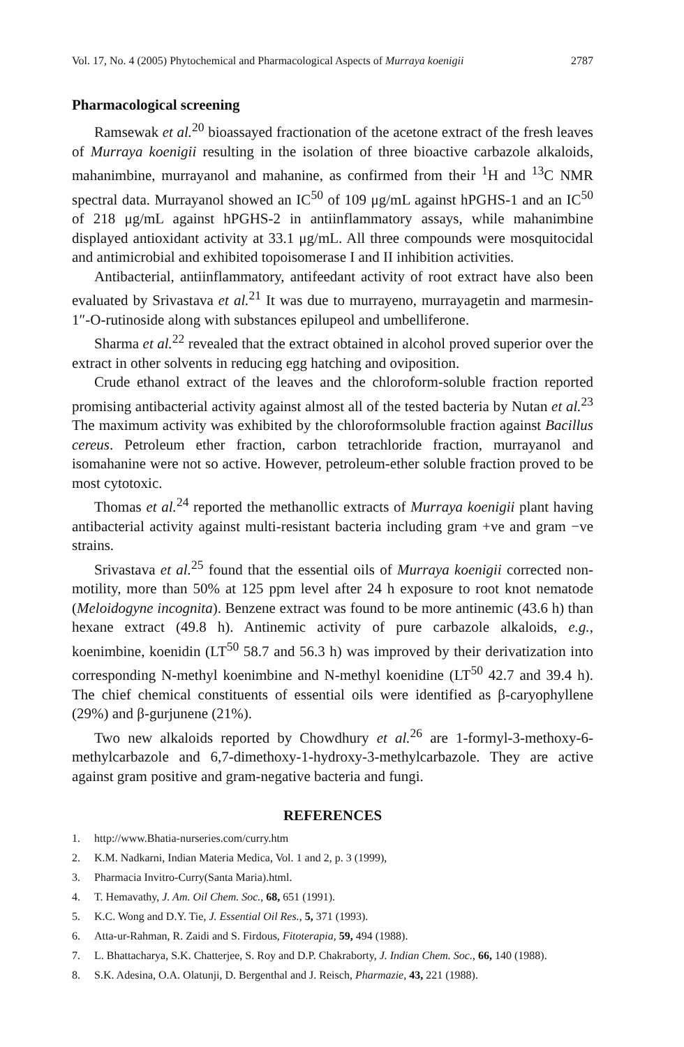Vol. 17, No. 4 (2005) Phytochemical and Pharmacological Aspects of Murraya koenigii 2787
Pharmacological screening
Ramsewak et al.<sup>20</sup> bioassayed fractionation of the acetone extract of the fresh leaves of Murraya koenigii resulting in the isolation of three bioactive carbazole alkaloids, mahanimbine, murrayanol and mahanine, as confirmed from their <sup>1</sup>H and <sup>13</sup>C NMR spectral data. Murrayanol showed an IC<sup>50</sup> of 109 μg/mL against hPGHS-1 and an IC<sup>50</sup> of 218 μg/mL against hPGHS-2 in antiinflammatory assays, while mahanimbine displayed antioxidant activity at 33.1 μg/mL. All three compounds were mosquitocidal and antimicrobial and exhibited topoisomerase I and II inhibition activities.
Antibacterial, antiinflammatory, antifeedant activity of root extract have also been evaluated by Srivastava et al.<sup>21</sup> It was due to murrayeno, murrayagetin and marmesin-1″-O-rutinoside along with substances epilupeol and umbelliferone.
Sharma et al.<sup>22</sup> revealed that the extract obtained in alcohol proved superior over the extract in other solvents in reducing egg hatching and oviposition.
Crude ethanol extract of the leaves and the chloroform-soluble fraction reported promising antibacterial activity against almost all of the tested bacteria by Nutan et al.<sup>23</sup> The maximum activity was exhibited by the chloroformsoluble fraction against Bacillus cereus. Petroleum ether fraction, carbon tetrachloride fraction, murrayanol and isomahanine were not so active. However, petroleum-ether soluble fraction proved to be most cytotoxic.
Thomas et al.<sup>24</sup> reported the methanollic extracts of Murraya koenigii plant having antibacterial activity against multi-resistant bacteria including gram +ve and gram −ve strains.
Srivastava et al.<sup>25</sup> found that the essential oils of Murraya koenigii corrected non-motility, more than 50% at 125 ppm level after 24 h exposure to root knot nematode (Meloidogyne incognita). Benzene extract was found to be more antinemic (43.6 h) than hexane extract (49.8 h). Antinemic activity of pure carbazole alkaloids, e.g., koenimbine, koenidin (LT<sup>50</sup> 58.7 and 56.3 h) was improved by their derivatization into corresponding N-methyl koenimbine and N-methyl koenidine (LT<sup>50</sup> 42.7 and 39.4 h). The chief chemical constituents of essential oils were identified as β-caryophyllene (29%) and β-gurjunene (21%).
Two new alkaloids reported by Chowdhury et al.<sup>26</sup> are 1-formyl-3-methoxy-6-methylcarbazole and 6,7-dimethoxy-1-hydroxy-3-methylcarbazole. They are active against gram positive and gram-negative bacteria and fungi.
REFERENCES
1. http://www.Bhatia-nurseries.com/curry.htm
2. K.M. Nadkarni, Indian Materia Medica, Vol. 1 and 2, p. 3 (1999),
3. Pharmacia Invitro-Curry(Santa Maria).html.
4. T. Hemavathy, J. Am. Oil Chem. Soc., 68, 651 (1991).
5. K.C. Wong and D.Y. Tie, J. Essential Oil Res., 5, 371 (1993).
6. Atta-ur-Rahman, R. Zaidi and S. Firdous, Fitoterapia, 59, 494 (1988).
7. L. Bhattacharya, S.K. Chatterjee, S. Roy and D.P. Chakraborty, J. Indian Chem. Soc., 66, 140 (1988).
8. S.K. Adesina, O.A. Olatunji, D. Bergenthal and J. Reisch, Pharmazie, 43, 221 (1988).